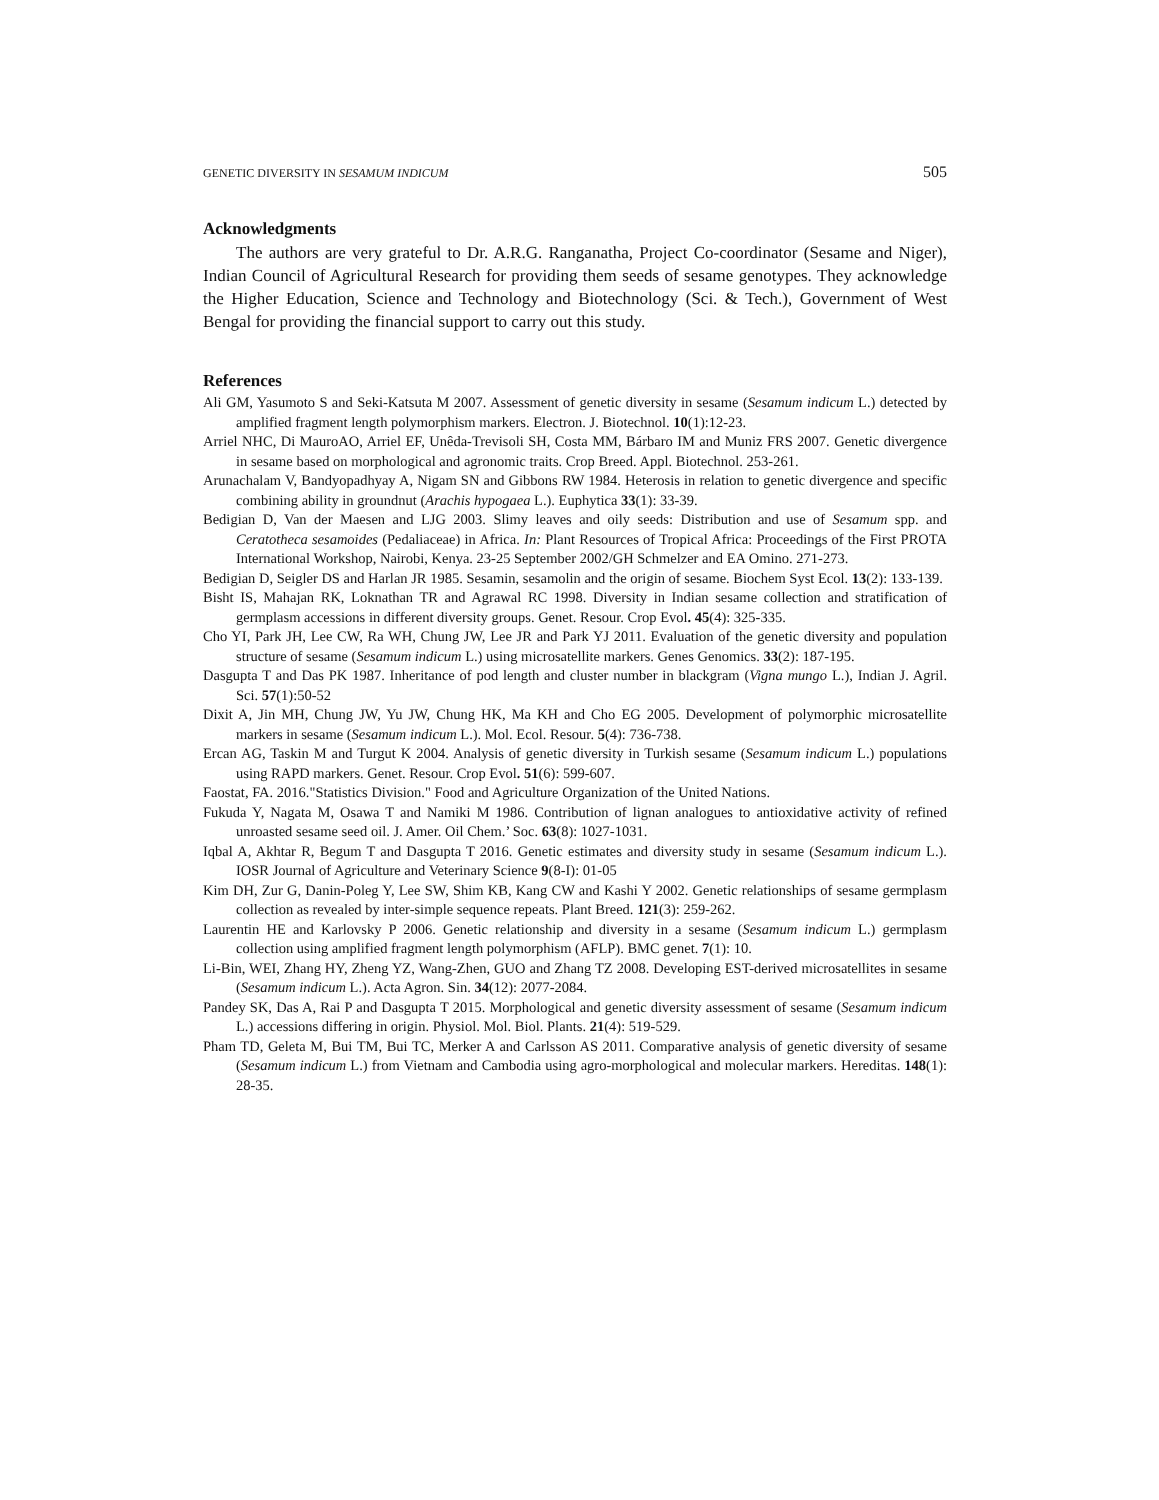GENETIC DIVERSITY IN SESAMUM INDICUM 505
Acknowledgments
The authors are very grateful to Dr. A.R.G. Ranganatha, Project Co-coordinator (Sesame and Niger), Indian Council of Agricultural Research for providing them seeds of sesame genotypes. They acknowledge the Higher Education, Science and Technology and Biotechnology (Sci. & Tech.), Government of West Bengal for providing the financial support to carry out this study.
References
Ali GM, Yasumoto S and Seki-Katsuta M 2007. Assessment of genetic diversity in sesame (Sesamum indicum L.) detected by amplified fragment length polymorphism markers. Electron. J. Biotechnol. 10(1):12-23.
Arriel NHC, Di MauroAO, Arriel EF, Unêda-Trevisoli SH, Costa MM, Bárbaro IM and Muniz FRS 2007. Genetic divergence in sesame based on morphological and agronomic traits. Crop Breed. Appl. Biotechnol. 253-261.
Arunachalam V, Bandyopadhyay A, Nigam SN and Gibbons RW 1984. Heterosis in relation to genetic divergence and specific combining ability in groundnut (Arachis hypogaea L.). Euphytica 33(1): 33-39.
Bedigian D, Van der Maesen and LJG 2003. Slimy leaves and oily seeds: Distribution and use of Sesamum spp. and Ceratotheca sesamoides (Pedaliaceae) in Africa. In: Plant Resources of Tropical Africa: Proceedings of the First PROTA International Workshop, Nairobi, Kenya. 23-25 September 2002/GH Schmelzer and EA Omino. 271-273.
Bedigian D, Seigler DS and Harlan JR 1985. Sesamin, sesamolin and the origin of sesame. Biochem Syst Ecol. 13(2): 133-139.
Bisht IS, Mahajan RK, Loknathan TR and Agrawal RC 1998. Diversity in Indian sesame collection and stratification of germplasm accessions in different diversity groups. Genet. Resour. Crop Evol. 45(4): 325-335.
Cho YI, Park JH, Lee CW, Ra WH, Chung JW, Lee JR and Park YJ 2011. Evaluation of the genetic diversity and population structure of sesame (Sesamum indicum L.) using microsatellite markers. Genes Genomics. 33(2): 187-195.
Dasgupta T and Das PK 1987. Inheritance of pod length and cluster number in blackgram (Vigna mungo L.), Indian J. Agril. Sci. 57(1):50-52
Dixit A, Jin MH, Chung JW, Yu JW, Chung HK, Ma KH and Cho EG 2005. Development of polymorphic microsatellite markers in sesame (Sesamum indicum L.). Mol. Ecol. Resour. 5(4): 736-738.
Ercan AG, Taskin M and Turgut K 2004. Analysis of genetic diversity in Turkish sesame (Sesamum indicum L.) populations using RAPD markers. Genet. Resour. Crop Evol. 51(6): 599-607.
Faostat, FA. 2016."Statistics Division." Food and Agriculture Organization of the United Nations.
Fukuda Y, Nagata M, Osawa T and Namiki M 1986. Contribution of lignan analogues to antioxidative activity of refined unroasted sesame seed oil. J. Amer. Oil Chem.’ Soc. 63(8): 1027-1031.
Iqbal A, Akhtar R, Begum T and Dasgupta T 2016. Genetic estimates and diversity study in sesame (Sesamum indicum L.). IOSR Journal of Agriculture and Veterinary Science 9(8-I): 01-05
Kim DH, Zur G, Danin-Poleg Y, Lee SW, Shim KB, Kang CW and Kashi Y 2002. Genetic relationships of sesame germplasm collection as revealed by inter-simple sequence repeats. Plant Breed. 121(3): 259-262.
Laurentin HE and Karlovsky P 2006. Genetic relationship and diversity in a sesame (Sesamum indicum L.) germplasm collection using amplified fragment length polymorphism (AFLP). BMC genet. 7(1): 10.
Li-Bin, WEI, Zhang HY, Zheng YZ, Wang-Zhen, GUO and Zhang TZ 2008. Developing EST-derived microsatellites in sesame (Sesamum indicum L.). Acta Agron. Sin. 34(12): 2077-2084.
Pandey SK, Das A, Rai P and Dasgupta T 2015. Morphological and genetic diversity assessment of sesame (Sesamum indicum L.) accessions differing in origin. Physiol. Mol. Biol. Plants. 21(4): 519-529.
Pham TD, Geleta M, Bui TM, Bui TC, Merker A and Carlsson AS 2011. Comparative analysis of genetic diversity of sesame (Sesamum indicum L.) from Vietnam and Cambodia using agro-morphological and molecular markers. Hereditas. 148(1): 28-35.